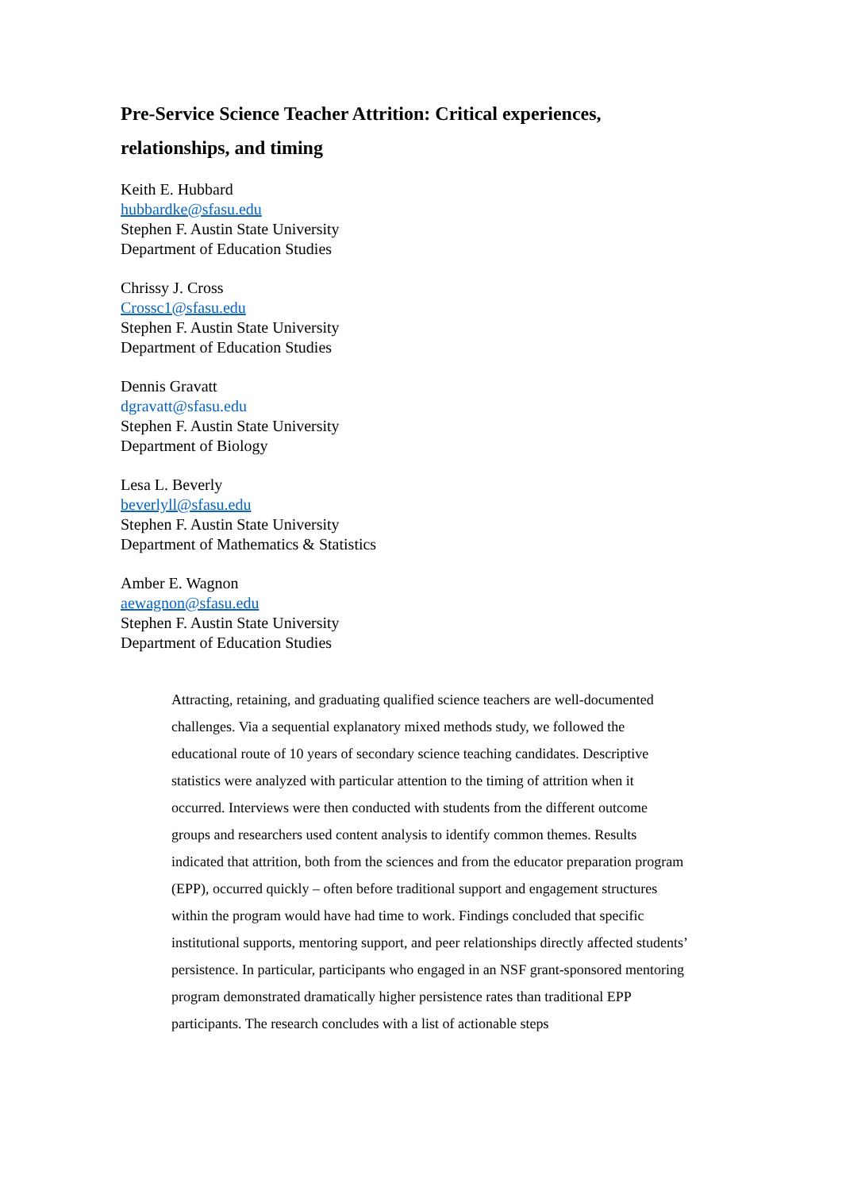Pre-Service Science Teacher Attrition: Critical experiences, relationships, and timing
Keith E. Hubbard
hubbardke@sfasu.edu
Stephen F. Austin State University
Department of Education Studies
Chrissy J. Cross
Crossc1@sfasu.edu
Stephen F. Austin State University
Department of Education Studies
Dennis Gravatt
dgravatt@sfasu.edu
Stephen F. Austin State University
Department of Biology
Lesa L. Beverly
beverlyll@sfasu.edu
Stephen F. Austin State University
Department of Mathematics & Statistics
Amber E. Wagnon
aewagnon@sfasu.edu
Stephen F. Austin State University
Department of Education Studies
Attracting, retaining, and graduating qualified science teachers are well-documented challenges. Via a sequential explanatory mixed methods study, we followed the educational route of 10 years of secondary science teaching candidates. Descriptive statistics were analyzed with particular attention to the timing of attrition when it occurred. Interviews were then conducted with students from the different outcome groups and researchers used content analysis to identify common themes. Results indicated that attrition, both from the sciences and from the educator preparation program (EPP), occurred quickly – often before traditional support and engagement structures within the program would have had time to work. Findings concluded that specific institutional supports, mentoring support, and peer relationships directly affected students’ persistence. In particular, participants who engaged in an NSF grant-sponsored mentoring program demonstrated dramatically higher persistence rates than traditional EPP participants. The research concludes with a list of actionable steps